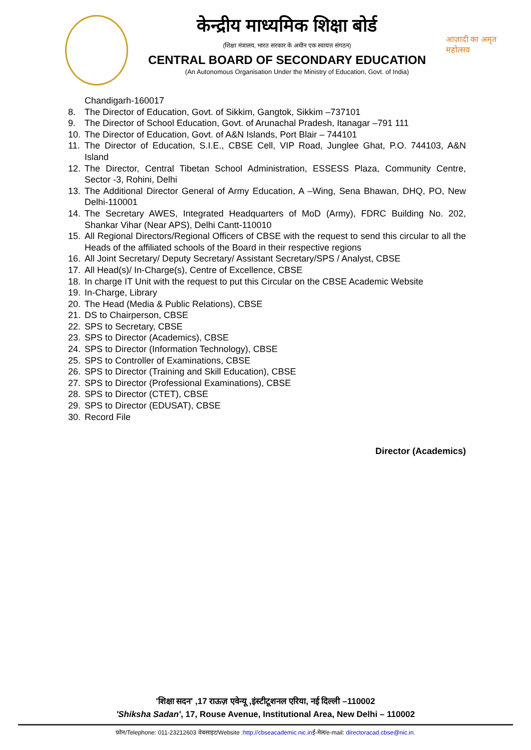केन्द्रीय माध्यमिक शिक्षा बोर्ड
(शिक्षा मंत्रालय, भारत सरकार के अधीन एक स्वायत्त संगठन)
CENTRAL BOARD OF SECONDARY EDUCATION
(An Autonomous Organisation Under the Ministry of Education, Govt. of India)
आज़ादी का अमृत महोत्सव
Chandigarh-160017
8. The Director of Education, Govt. of Sikkim, Gangtok, Sikkim –737101
9. The Director of School Education, Govt. of Arunachal Pradesh, Itanagar –791 111
10. The Director of Education, Govt. of A&N Islands, Port Blair – 744101
11. The Director of Education, S.I.E., CBSE Cell, VIP Road, Junglee Ghat, P.O. 744103, A&N Island
12. The Director, Central Tibetan School Administration, ESSESS Plaza, Community Centre, Sector -3, Rohini, Delhi
13. The Additional Director General of Army Education, A –Wing, Sena Bhawan, DHQ, PO, New Delhi-110001
14. The Secretary AWES, Integrated Headquarters of MoD (Army), FDRC Building No. 202, Shankar Vihar (Near APS), Delhi Cantt-110010
15. All Regional Directors/Regional Officers of CBSE with the request to send this circular to all the Heads of the affiliated schools of the Board in their respective regions
16. All Joint Secretary/ Deputy Secretary/ Assistant Secretary/SPS / Analyst, CBSE
17. All Head(s)/ In-Charge(s), Centre of Excellence, CBSE
18. In charge IT Unit with the request to put this Circular on the CBSE Academic Website
19. In-Charge, Library
20. The Head (Media & Public Relations), CBSE
21. DS to Chairperson, CBSE
22. SPS to Secretary, CBSE
23. SPS to Director (Academics), CBSE
24. SPS to Director (Information Technology), CBSE
25. SPS to Controller of Examinations, CBSE
26. SPS to Director (Training and Skill Education), CBSE
27. SPS to Director (Professional Examinations), CBSE
28. SPS to Director (CTET), CBSE
29. SPS to Director (EDUSAT), CBSE
30. Record File
Director (Academics)
'शिक्षा सदन' ,17 राऊज़ एवेन्यू ,इंस्टीटूशनल एरिया, नई दिल्ली –110002
'Shiksha Sadan', 17, Rouse Avenue, Institutional Area, New Delhi – 110002
फ़ोन/Telephone: 011-23212603 वेबसाइट/Website :http://cbseacademic.nic.inई-मेल/e-mail: directoracad.cbse@nic.in.